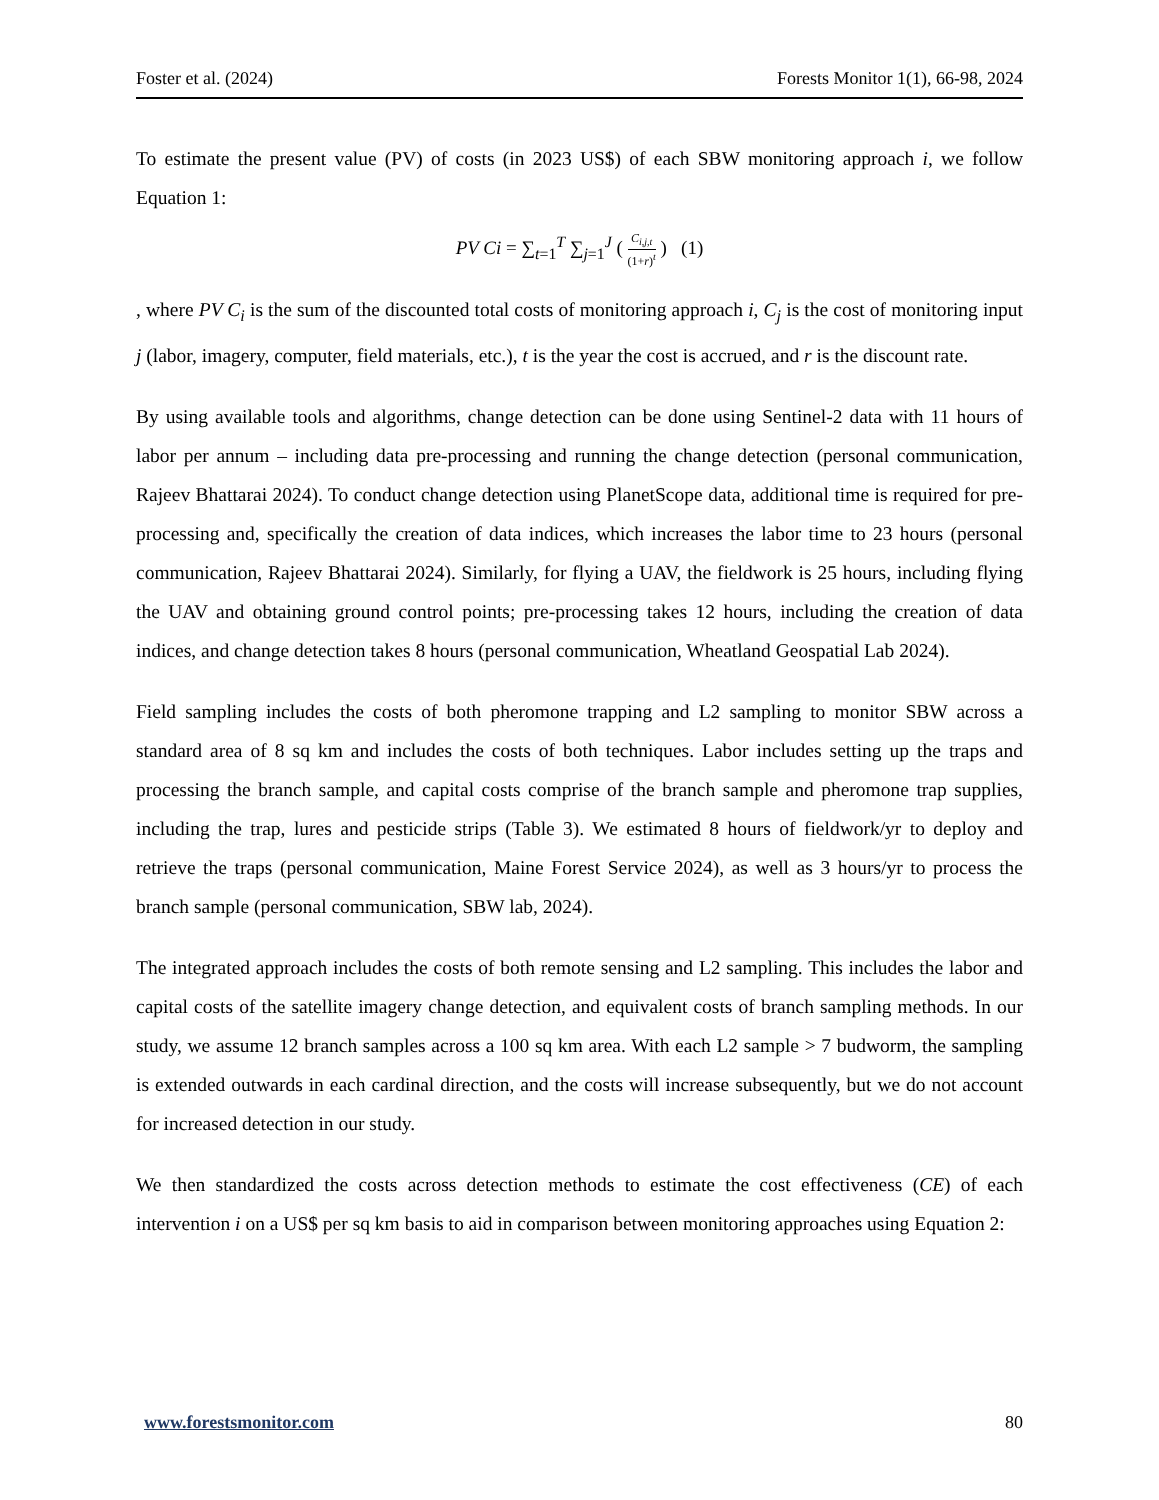Foster et al. (2024) Forests Monitor 1(1), 66-98, 2024
To estimate the present value (PV) of costs (in 2023 US$) of each SBW monitoring approach i, we follow Equation 1:
PV Ci = ∑<sub>t=1</sub><sup>T</sup> ∑<sub>j=1</sub><sup>J</sup> ( C<sub>i,j,t</sub> (1+r)<sup>t</sup> ) (1)
, where PV C<sub>i</sub> is the sum of the discounted total costs of monitoring approach i, C<sub>j</sub> is the cost of monitoring input j (labor, imagery, computer, field materials, etc.), t is the year the cost is accrued, and r is the discount rate.
By using available tools and algorithms, change detection can be done using Sentinel-2 data with 11 hours of labor per annum – including data pre-processing and running the change detection (personal communication, Rajeev Bhattarai 2024). To conduct change detection using PlanetScope data, additional time is required for pre-processing and, specifically the creation of data indices, which increases the labor time to 23 hours (personal communication, Rajeev Bhattarai 2024). Similarly, for flying a UAV, the fieldwork is 25 hours, including flying the UAV and obtaining ground control points; pre-processing takes 12 hours, including the creation of data indices, and change detection takes 8 hours (personal communication, Wheatland Geospatial Lab 2024).
Field sampling includes the costs of both pheromone trapping and L2 sampling to monitor SBW across a standard area of 8 sq km and includes the costs of both techniques. Labor includes setting up the traps and processing the branch sample, and capital costs comprise of the branch sample and pheromone trap supplies, including the trap, lures and pesticide strips (Table 3). We estimated 8 hours of fieldwork/yr to deploy and retrieve the traps (personal communication, Maine Forest Service 2024), as well as 3 hours/yr to process the branch sample (personal communication, SBW lab, 2024).
The integrated approach includes the costs of both remote sensing and L2 sampling. This includes the labor and capital costs of the satellite imagery change detection, and equivalent costs of branch sampling methods. In our study, we assume 12 branch samples across a 100 sq km area. With each L2 sample > 7 budworm, the sampling is extended outwards in each cardinal direction, and the costs will increase subsequently, but we do not account for increased detection in our study.
We then standardized the costs across detection methods to estimate the cost effectiveness (CE) of each intervention i on a US$ per sq km basis to aid in comparison between monitoring approaches using Equation 2:
www.forestsmonitor.com 80